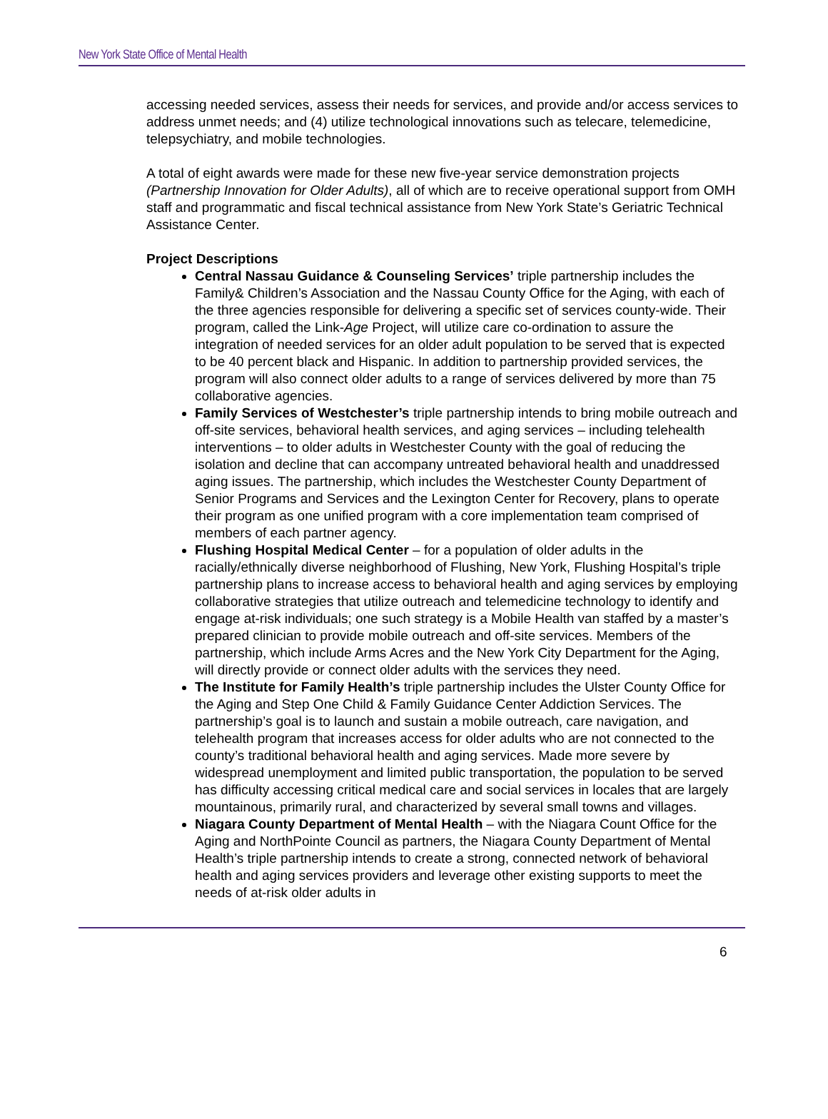New York State Office of Mental Health
accessing needed services, assess their needs for services, and provide and/or access services to address unmet needs; and (4) utilize technological innovations such as telecare, telemedicine, telepsychiatry, and mobile technologies.
A total of eight awards were made for these new five-year service demonstration projects (Partnership Innovation for Older Adults), all of which are to receive operational support from OMH staff and programmatic and fiscal technical assistance from New York State’s Geriatric Technical Assistance Center.
Project Descriptions
Central Nassau Guidance & Counseling Services’ triple partnership includes the Family& Children’s Association and the Nassau County Office for the Aging, with each of the three agencies responsible for delivering a specific set of services county-wide. Their program, called the Link-Age Project, will utilize care co-ordination to assure the integration of needed services for an older adult population to be served that is expected to be 40 percent black and Hispanic. In addition to partnership provided services, the program will also connect older adults to a range of services delivered by more than 75 collaborative agencies.
Family Services of Westchester’s triple partnership intends to bring mobile outreach and off-site services, behavioral health services, and aging services – including telehealth interventions – to older adults in Westchester County with the goal of reducing the isolation and decline that can accompany untreated behavioral health and unaddressed aging issues. The partnership, which includes the Westchester County Department of Senior Programs and Services and the Lexington Center for Recovery, plans to operate their program as one unified program with a core implementation team comprised of members of each partner agency.
Flushing Hospital Medical Center – for a population of older adults in the racially/ethnically diverse neighborhood of Flushing, New York, Flushing Hospital’s triple partnership plans to increase access to behavioral health and aging services by employing collaborative strategies that utilize outreach and telemedicine technology to identify and engage at-risk individuals; one such strategy is a Mobile Health van staffed by a master’s prepared clinician to provide mobile outreach and off-site services. Members of the partnership, which include Arms Acres and the New York City Department for the Aging, will directly provide or connect older adults with the services they need.
The Institute for Family Health’s triple partnership includes the Ulster County Office for the Aging and Step One Child & Family Guidance Center Addiction Services. The partnership’s goal is to launch and sustain a mobile outreach, care navigation, and telehealth program that increases access for older adults who are not connected to the county’s traditional behavioral health and aging services. Made more severe by widespread unemployment and limited public transportation, the population to be served has difficulty accessing critical medical care and social services in locales that are largely mountainous, primarily rural, and characterized by several small towns and villages.
Niagara County Department of Mental Health – with the Niagara Count Office for the Aging and NorthPointe Council as partners, the Niagara County Department of Mental Health’s triple partnership intends to create a strong, connected network of behavioral health and aging services providers and leverage other existing supports to meet the needs of at-risk older adults in
6